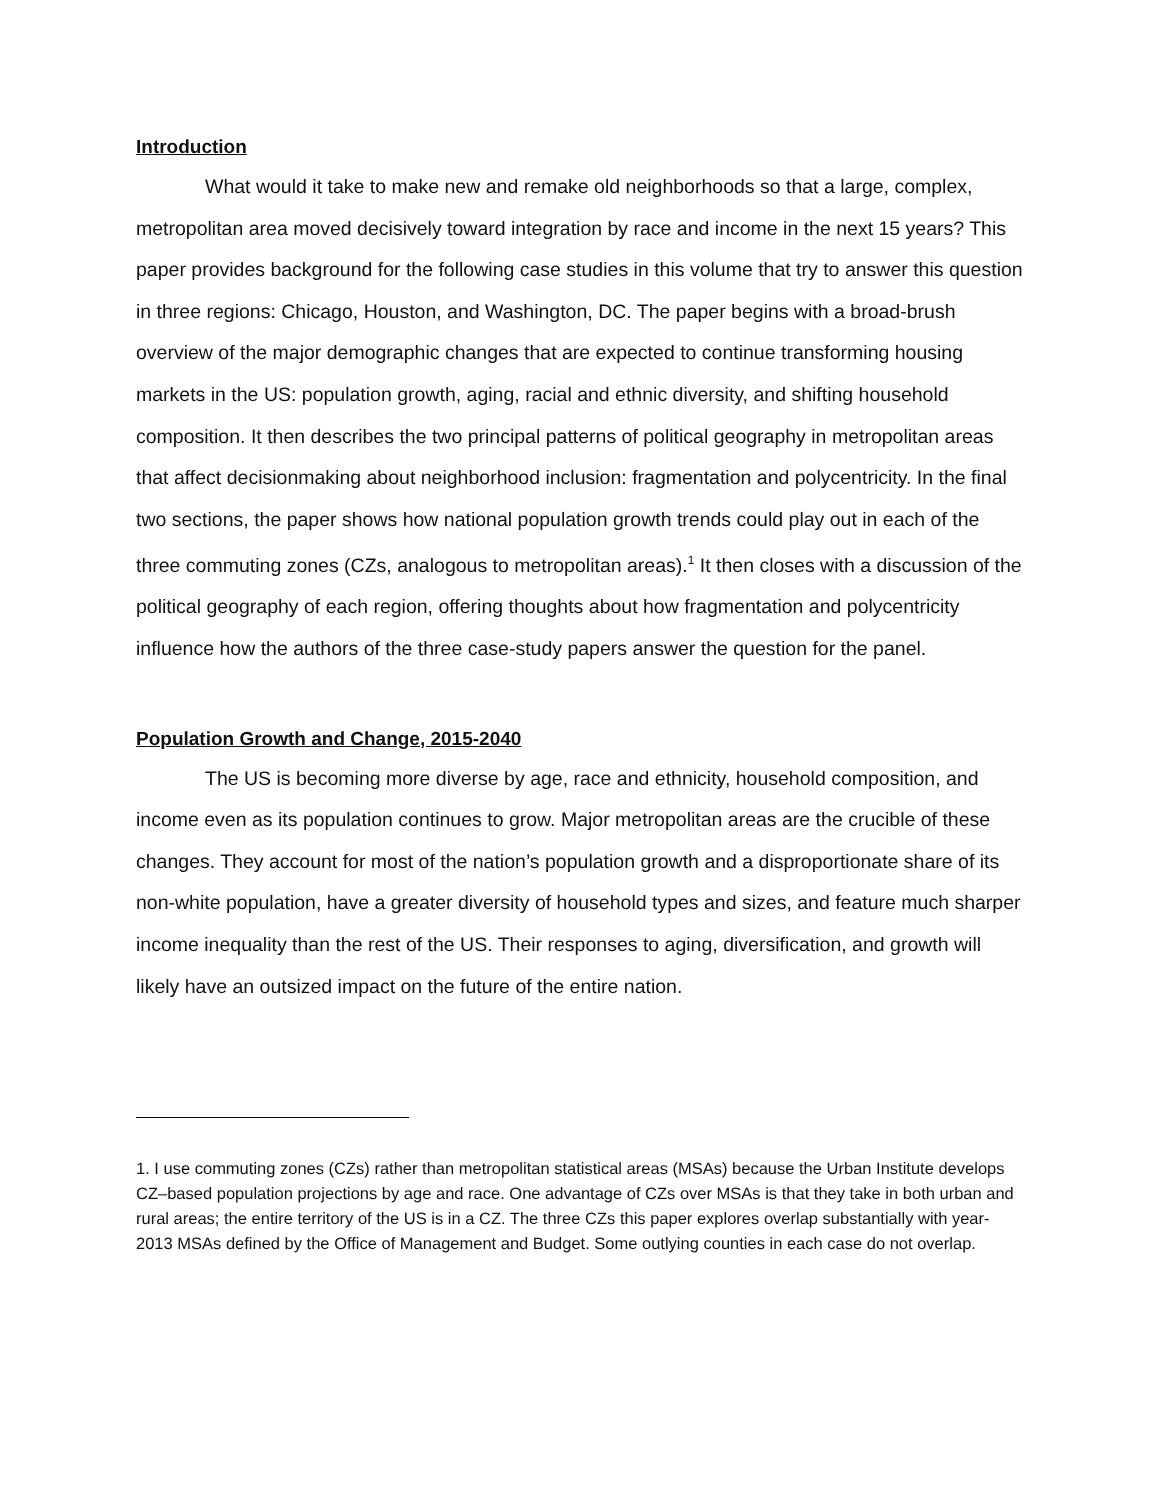Introduction
What would it take to make new and remake old neighborhoods so that a large, complex, metropolitan area moved decisively toward integration by race and income in the next 15 years? This paper provides background for the following case studies in this volume that try to answer this question in three regions: Chicago, Houston, and Washington, DC. The paper begins with a broad-brush overview of the major demographic changes that are expected to continue transforming housing markets in the US: population growth, aging, racial and ethnic diversity, and shifting household composition. It then describes the two principal patterns of political geography in metropolitan areas that affect decisionmaking about neighborhood inclusion: fragmentation and polycentricity. In the final two sections, the paper shows how national population growth trends could play out in each of the three commuting zones (CZs, analogous to metropolitan areas).<sup>1</sup> It then closes with a discussion of the political geography of each region, offering thoughts about how fragmentation and polycentricity influence how the authors of the three case-study papers answer the question for the panel.
Population Growth and Change, 2015-2040
The US is becoming more diverse by age, race and ethnicity, household composition, and income even as its population continues to grow. Major metropolitan areas are the crucible of these changes. They account for most of the nation’s population growth and a disproportionate share of its non-white population, have a greater diversity of household types and sizes, and feature much sharper income inequality than the rest of the US. Their responses to aging, diversification, and growth will likely have an outsized impact on the future of the entire nation.
1. I use commuting zones (CZs) rather than metropolitan statistical areas (MSAs) because the Urban Institute develops CZ–based population projections by age and race. One advantage of CZs over MSAs is that they take in both urban and rural areas; the entire territory of the US is in a CZ. The three CZs this paper explores overlap substantially with year-2013 MSAs defined by the Office of Management and Budget. Some outlying counties in each case do not overlap.